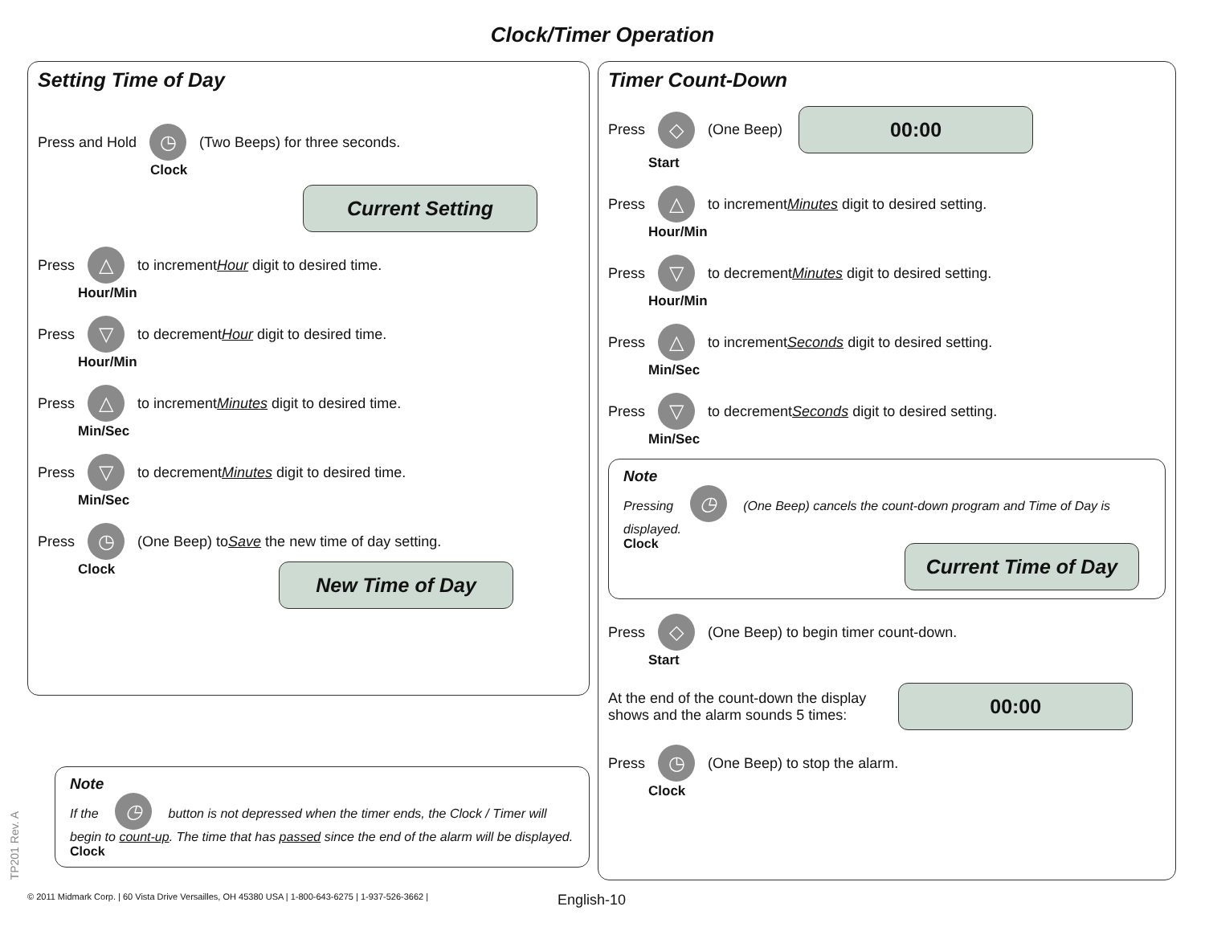Clock/Timer Operation
Setting Time of Day
Press and Hold ◷ (Two Beeps) for three seconds.
Clock
Current Setting
Press △ to increment Hour digit to desired time.
Hour/Min
Press ▽ to decrement Hour digit to desired time.
Hour/Min
Press △ to increment Minutes digit to desired time.
Min/Sec
Press ▽ to decrement Minutes digit to desired time.
Min/Sec
Press ◷ (One Beep) to Save the new time of day setting.
Clock
New Time of Day
Note
If the ◷ button is not depressed when the timer ends, the Clock / Timer will begin to count-up. The time that has passed since the end of the alarm will be displayed.
Clock
Timer Count-Down
Press ◇ (One Beep) 00:00
Start
Press △ to increment Minutes digit to desired setting.
Hour/Min
Press ▽ to decrement Minutes digit to desired setting.
Hour/Min
Press △ to increment Seconds digit to desired setting.
Min/Sec
Press ▽ to decrement Seconds digit to desired setting.
Min/Sec
Note
Pressing ◷ (One Beep) cancels the count-down program and Time of Day is displayed.
Clock
Current Time of Day
Press ◇ (One Beep) to begin timer count-down.
Start
At the end of the count-down the display
shows and the alarm sounds 5 times: 00:00
Press ◷ (One Beep) to stop the alarm.
Clock
© 2011 Midmark Corp. | 60 Vista Drive Versailles, OH 45380 USA | 1-800-643-6275 | 1-937-526-3662 | English-10
TP201 Rev. A